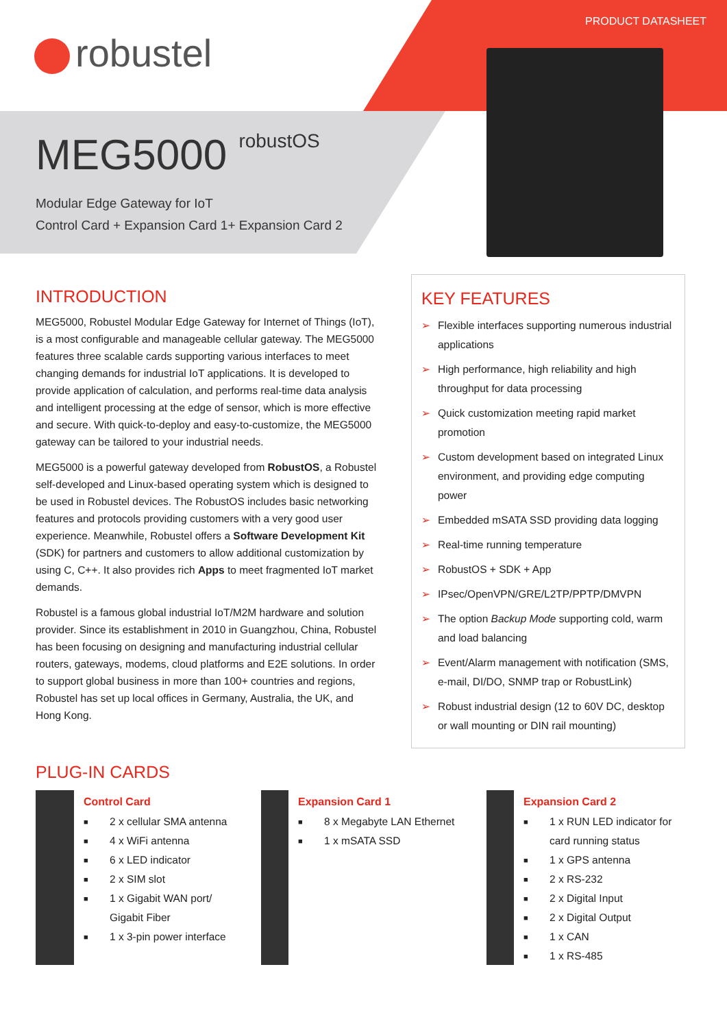PRODUCT DATASHEET
robustel
MEG5000 robustOS
Modular Edge Gateway for IoT
Control Card + Expansion Card 1+ Expansion Card 2
INTRODUCTION
MEG5000, Robustel Modular Edge Gateway for Internet of Things (IoT), is a most configurable and manageable cellular gateway. The MEG5000 features three scalable cards supporting various interfaces to meet changing demands for industrial IoT applications. It is developed to provide application of calculation, and performs real-time data analysis and intelligent processing at the edge of sensor, which is more effective and secure. With quick-to-deploy and easy-to-customize, the MEG5000 gateway can be tailored to your industrial needs.
MEG5000 is a powerful gateway developed from RobustOS, a Robustel self-developed and Linux-based operating system which is designed to be used in Robustel devices. The RobustOS includes basic networking features and protocols providing customers with a very good user experience. Meanwhile, Robustel offers a Software Development Kit (SDK) for partners and customers to allow additional customization by using C, C++. It also provides rich Apps to meet fragmented IoT market demands.
Robustel is a famous global industrial IoT/M2M hardware and solution provider. Since its establishment in 2010 in Guangzhou, China, Robustel has been focusing on designing and manufacturing industrial cellular routers, gateways, modems, cloud platforms and E2E solutions. In order to support global business in more than 100+ countries and regions, Robustel has set up local offices in Germany, Australia, the UK, and Hong Kong.
KEY FEATURES
Flexible interfaces supporting numerous industrial applications
High performance, high reliability and high throughput for data processing
Quick customization meeting rapid market promotion
Custom development based on integrated Linux environment, and providing edge computing power
Embedded mSATA SSD providing data logging
Real-time running temperature
RobustOS + SDK + App
IPsec/OpenVPN/GRE/L2TP/PPTP/DMVPN
The option Backup Mode supporting cold, warm and load balancing
Event/Alarm management with notification (SMS, e-mail, DI/DO, SNMP trap or RobustLink)
Robust industrial design (12 to 60V DC, desktop or wall mounting or DIN rail mounting)
PLUG-IN CARDS
Control Card
2 x cellular SMA antenna
4 x WiFi antenna
6 x LED indicator
2 x SIM slot
1 x Gigabit WAN port/ Gigabit Fiber
1 x 3-pin power interface
Expansion Card 1
8 x Megabyte LAN Ethernet
1 x mSATA SSD
Expansion Card 2
1 x RUN LED indicator for card running status
1 x GPS antenna
2 x RS-232
2 x Digital Input
2 x Digital Output
1 x CAN
1 x RS-485